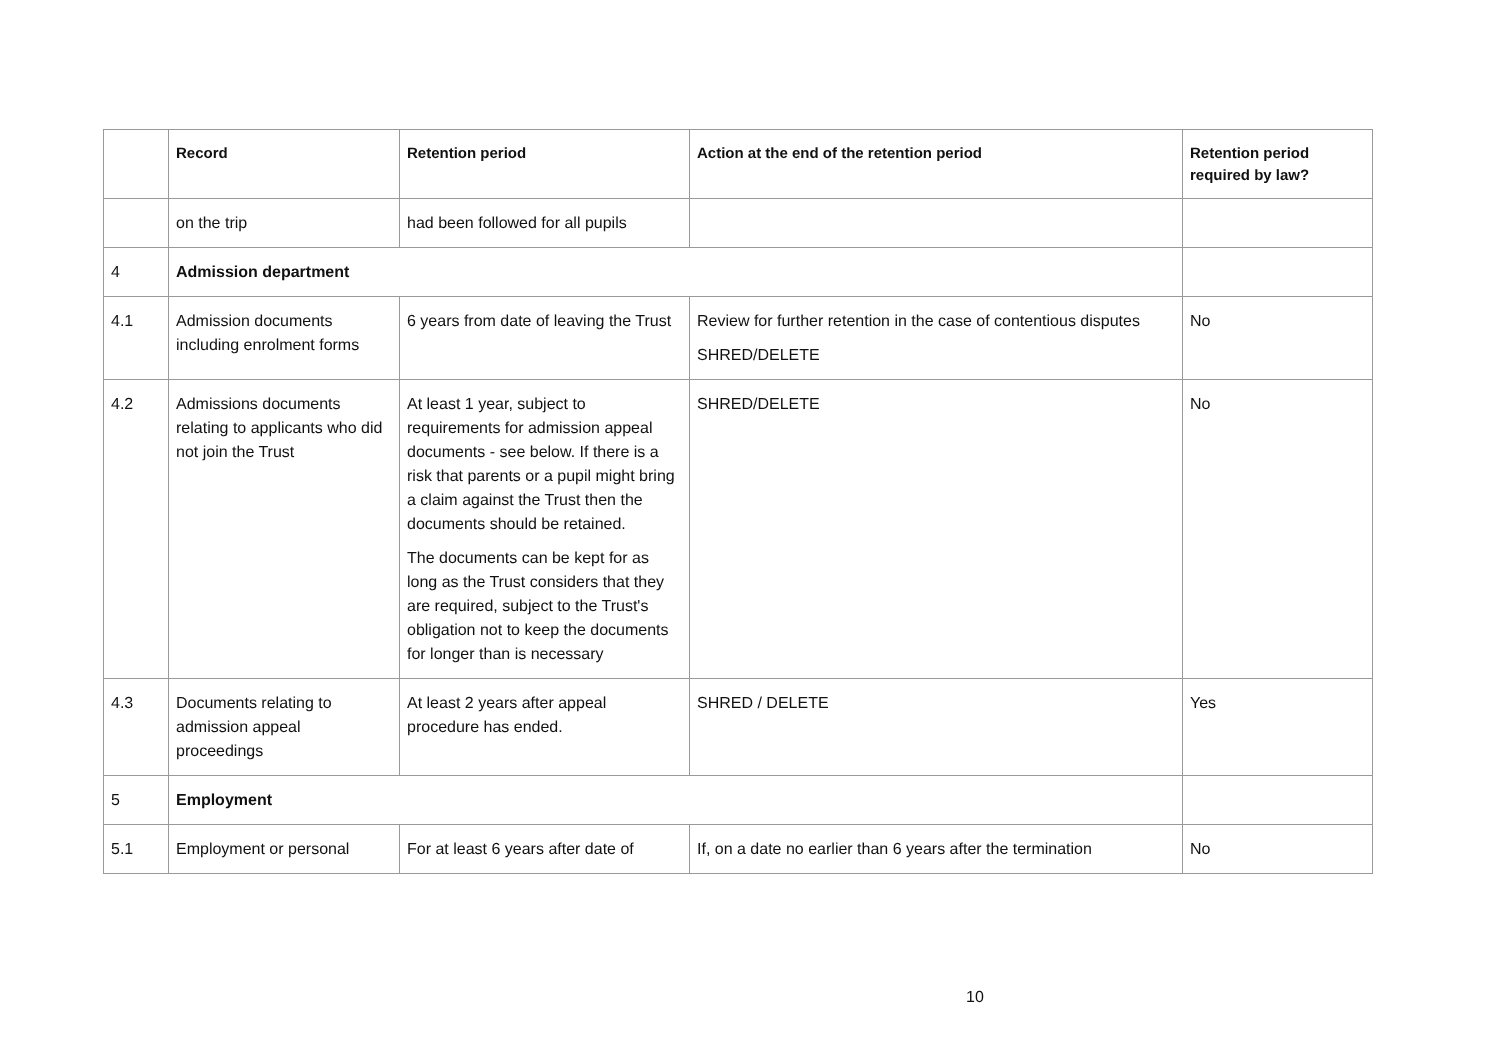| | Record | Retention period | Action at the end of the retention period | Retention period required by law? |
| --- | --- | --- | --- | --- |
| | on the trip | had been followed for all pupils | | |
| 4 | Admission department | | | |
| 4.1 | Admission documents including enrolment forms | 6 years from date of leaving the Trust | Review for further retention in the case of contentious disputes SHRED/DELETE | No |
| 4.2 | Admissions documents relating to applicants who did not join the Trust | At least 1 year, subject to requirements for admission appeal documents - see below. If there is a risk that parents or a pupil might bring a claim against the Trust then the documents should be retained. The documents can be kept for as long as the Trust considers that they are required, subject to the Trust's obligation not to keep the documents for longer than is necessary | SHRED/DELETE | No |
| 4.3 | Documents relating to admission appeal proceedings | At least 2 years after appeal procedure has ended. | SHRED / DELETE | Yes |
| 5 | Employment | | | |
| 5.1 | Employment or personal | For at least 6 years after date of | If, on a date no earlier than 6 years after the termination | No |
10